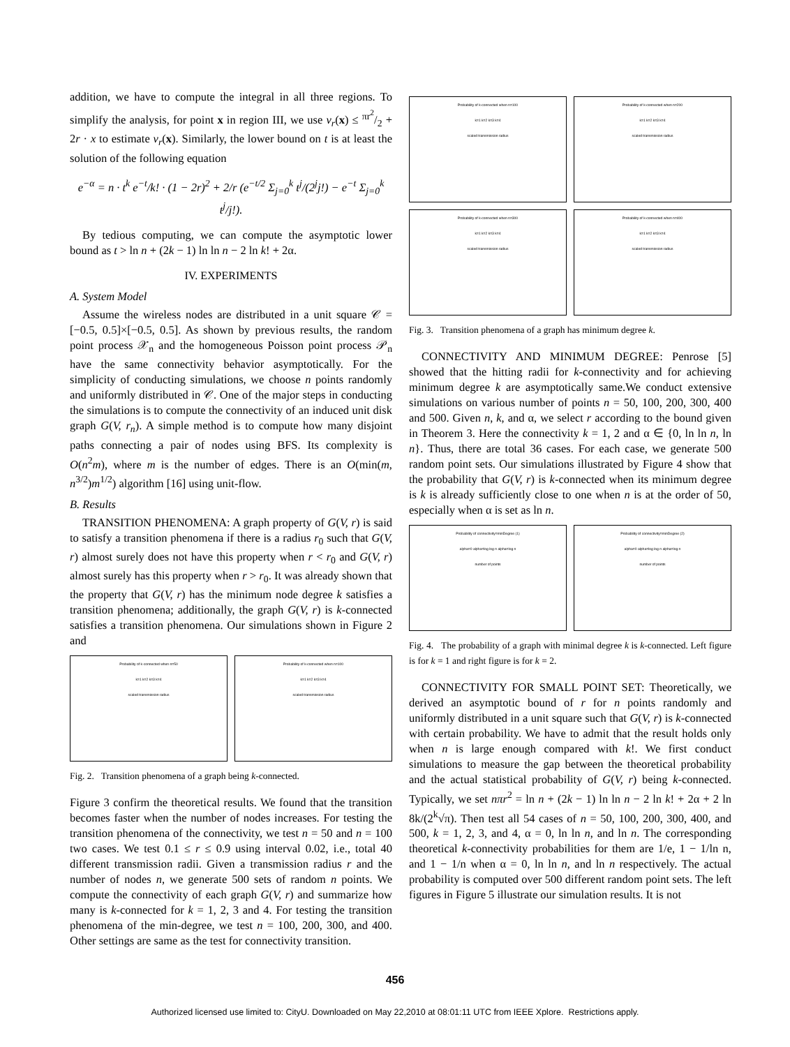addition, we have to compute the integral in all three regions. To simplify the analysis, for point x in region III, we use v<sub>r</sub>(x) ≤ πr<sup>2</sup>/2 + 2r · x to estimate v<sub>r</sub>(x). Similarly, the lower bound on t is at least the solution of the following equation
e<sup>−α</sup> = n · t<sup>k</sup> e<sup>−t</sup>/k! · (1 − 2r)<sup>2</sup> + 2/r (e<sup>−t/2</sup> Σ<sub>j=0</sub><sup>k</sup> t<sup>j</sup>/(2<sup>j</sup>j!) − e<sup>−t</sup> Σ<sub>j=0</sub><sup>k</sup> t<sup>j</sup>/j!).
By tedious computing, we can compute the asymptotic lower bound as t > ln n + (2k − 1) ln ln n − 2 ln k! + 2α.
IV. EXPERIMENTS
A. System Model
Assume the wireless nodes are distributed in a unit square 𝒞 = [−0.5, 0.5]×[−0.5, 0.5]. As shown by previous results, the random point process 𝒳<sub>n</sub> and the homogeneous Poisson point process 𝒫<sub>n</sub> have the same connectivity behavior asymptotically. For the simplicity of conducting simulations, we choose n points randomly and uniformly distributed in 𝒞. One of the major steps in conducting the simulations is to compute the connectivity of an induced unit disk graph G(V, r<sub>n</sub>). A simple method is to compute how many disjoint paths connecting a pair of nodes using BFS. Its complexity is O(n<sup>2</sup>m), where m is the number of edges. There is an O(min(m, n<sup>3/2</sup>)m<sup>1/2</sup>) algorithm [16] using unit-flow.
B. Results
TRANSITION PHENOMENA: A graph property of G(V, r) is said to satisfy a transition phenomena if there is a radius r<sub>0</sub> such that G(V, r) almost surely does not have this property when r < r<sub>0</sub> and G(V, r) almost surely has this property when r > r<sub>0</sub>. It was already shown that the property that G(V, r) has the minimum node degree k satisfies a transition phenomena; additionally, the graph G(V, r) is k-connected satisfies a transition phenomena. Our simulations shown in Figure 2 and
Probability of k-connected when n=50
k=1 k=2 k=3 k=4
scaled transmission radius
Probability of k-connected when n=100
k=1 k=2 k=3 k=4
scaled transmission radius
Fig. 2. Transition phenomena of a graph being k-connected.
Figure 3 confirm the theoretical results. We found that the transition becomes faster when the number of nodes increases. For testing the transition phenomena of the connectivity, we test n = 50 and n = 100 two cases. We test 0.1 ≤ r ≤ 0.9 using interval 0.02, i.e., total 40 different transmission radii. Given a transmission radius r and the number of nodes n, we generate 500 sets of random n points. We compute the connectivity of each graph G(V, r) and summarize how many is k-connected for k = 1, 2, 3 and 4. For testing the transition phenomena of the min-degree, we test n = 100, 200, 300, and 400. Other settings are same as the test for connectivity transition.
Probability of k-connected when n=100
k=1 k=2 k=3 k=4
scaled transmission radius
Probability of k-connected when n=200
k=1 k=2 k=3 k=4
scaled transmission radius
Probability of k-connected when n=300
k=1 k=2 k=3 k=4
scaled transmission radius
Probability of k-connected when n=400
k=1 k=2 k=3 k=4
scaled transmission radius
Fig. 3. Transition phenomena of a graph has minimum degree k.
CONNECTIVITY AND MINIMUM DEGREE: Penrose [5] showed that the hitting radii for k-connectivity and for achieving minimum degree k are asymptotically same.We conduct extensive simulations on various number of points n = 50, 100, 200, 300, 400 and 500. Given n, k, and α, we select r according to the bound given in Theorem 3. Here the connectivity k = 1, 2 and α ∈ {0, ln ln n, ln n}. Thus, there are total 36 cases. For each case, we generate 500 random point sets. Our simulations illustrated by Figure 4 show that the probability that G(V, r) is k-connected when its minimum degree is k is already sufficiently close to one when n is at the order of 50, especially when α is set as ln n.
Probability of connectivity=minDegree (1)
alpha=0 alpha=log log n alpha=log n
number of points
Probability of connectivity=minDegree (2)
alpha=0 alpha=log log n alpha=log n
number of points
Fig. 4. The probability of a graph with minimal degree k is k-connected. Left figure is for k = 1 and right figure is for k = 2.
CONNECTIVITY FOR SMALL POINT SET: Theoretically, we derived an asymptotic bound of r for n points randomly and uniformly distributed in a unit square such that G(V, r) is k-connected with certain probability. We have to admit that the result holds only when n is large enough compared with k!. We first conduct simulations to measure the gap between the theoretical probability and the actual statistical probability of G(V, r) being k-connected. Typically, we set nπr<sup>2</sup> = ln n + (2k − 1) ln ln n − 2 ln k! + 2α + 2 ln 8k/(2<sup>k</sup>√π). Then test all 54 cases of n = 50, 100, 200, 300, 400, and 500, k = 1, 2, 3, and 4, α = 0, ln ln n, and ln n. The corresponding theoretical k-connectivity probabilities for them are 1/e, 1 − 1/ln n, and 1 − 1/n when α = 0, ln ln n, and ln n respectively. The actual probability is computed over 500 different random point sets. The left figures in Figure 5 illustrate our simulation results. It is not
456
Authorized licensed use limited to: CityU. Downloaded on May 22,2010 at 08:01:11 UTC from IEEE Xplore. Restrictions apply.